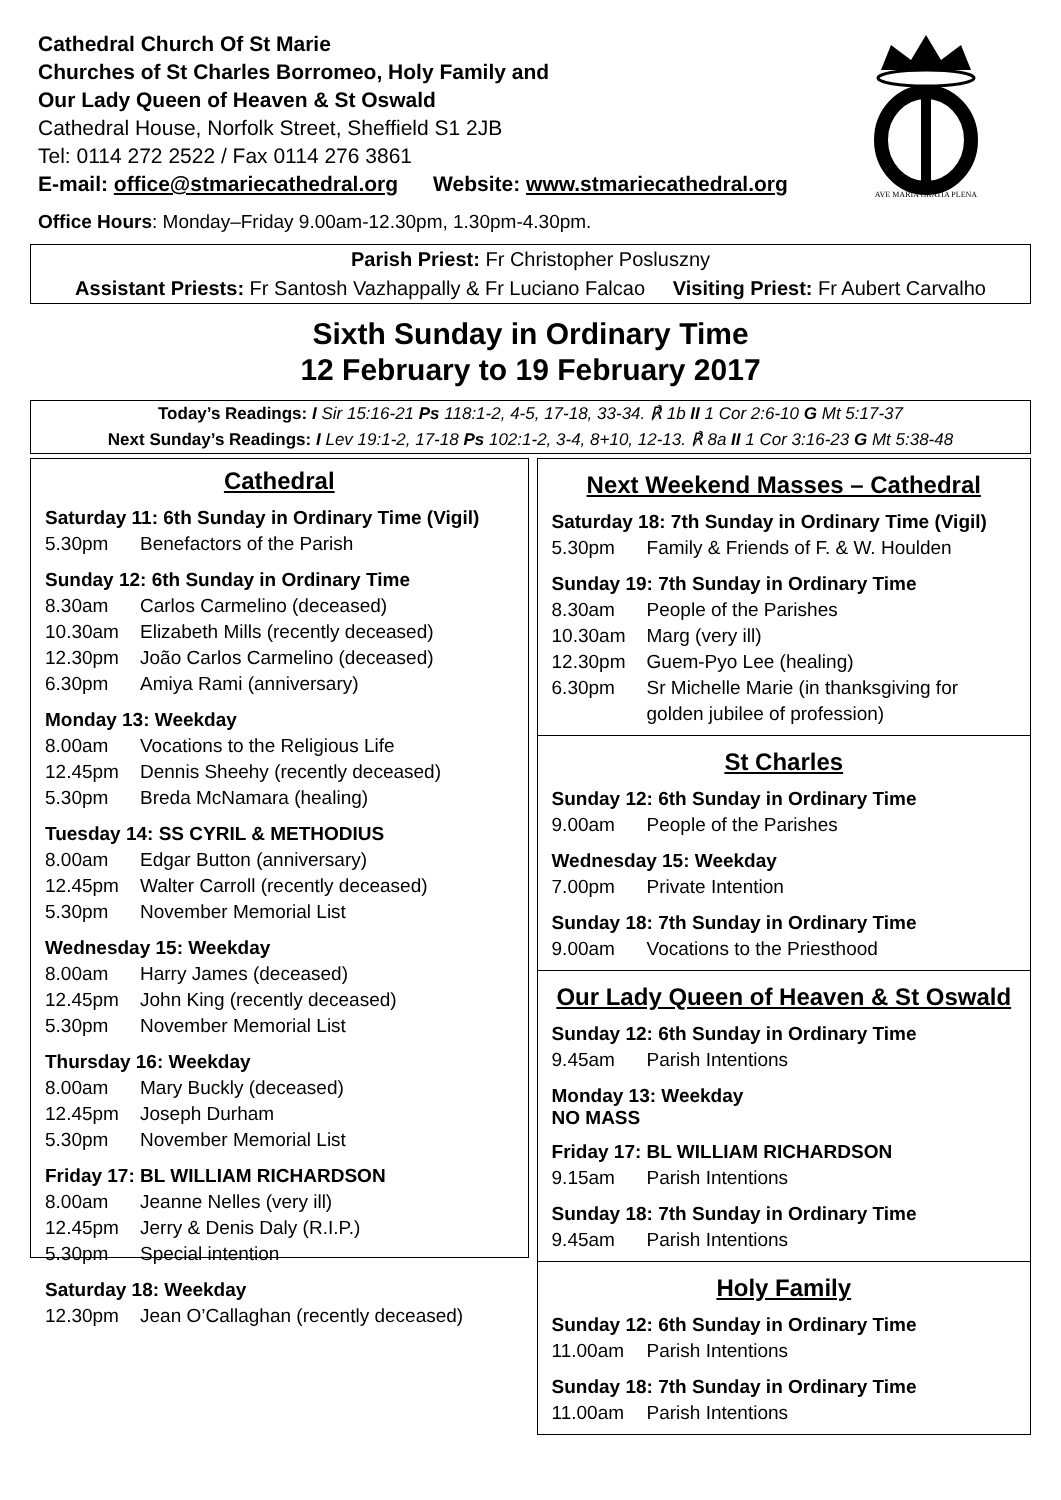Cathedral Church Of St Marie
Churches of St Charles Borromeo, Holy Family and
Our Lady Queen of Heaven & St Oswald
Cathedral House, Norfolk Street, Sheffield S1 2JB
Tel: 0114 272 2522 / Fax 0114 276 3861
E-mail: office@stmariecathedral.org Website: www.stmariecathedral.org
Office Hours: Monday–Friday 9.00am-12.30pm, 1.30pm-4.30pm.
AVE MARIA GRATIA PLENA
Parish Priest: Fr Christopher Posluszny
Assistant Priests: Fr Santosh Vazhappally & Fr Luciano Falcao Visiting Priest: Fr Aubert Carvalho
Sixth Sunday in Ordinary Time
12 February to 19 February 2017
Today’s Readings: I Sir 15:16-21 Ps 118:1-2, 4-5, 17-18, 33-34. ℟ 1b II 1 Cor 2:6-10 G Mt 5:17-37
Next Sunday’s Readings: I Lev 19:1-2, 17-18 Ps 102:1-2, 3-4, 8+10, 12-13. ℟ 8a II 1 Cor 3:16-23 G Mt 5:38-48
Cathedral
Saturday 11: 6th Sunday in Ordinary Time (Vigil)
5.30pm Benefactors of the Parish
Sunday 12: 6th Sunday in Ordinary Time
8.30am Carlos Carmelino (deceased)
10.30am Elizabeth Mills (recently deceased)
12.30pm João Carlos Carmelino (deceased)
6.30pm Amiya Rami (anniversary)
Monday 13: Weekday
8.00am Vocations to the Religious Life
12.45pm Dennis Sheehy (recently deceased)
5.30pm Breda McNamara (healing)
Tuesday 14: SS CYRIL & METHODIUS
8.00am Edgar Button (anniversary)
12.45pm Walter Carroll (recently deceased)
5.30pm November Memorial List
Wednesday 15: Weekday
8.00am Harry James (deceased)
12.45pm John King (recently deceased)
5.30pm November Memorial List
Thursday 16: Weekday
8.00am Mary Buckly (deceased)
12.45pm Joseph Durham
5.30pm November Memorial List
Friday 17: BL WILLIAM RICHARDSON
8.00am Jeanne Nelles (very ill)
12.45pm Jerry & Denis Daly (R.I.P.)
5.30pm Special intention
Saturday 18: Weekday
12.30pm Jean O’Callaghan (recently deceased)
Next Weekend Masses – Cathedral
Saturday 18: 7th Sunday in Ordinary Time (Vigil)
5.30pm Family & Friends of F. & W. Houlden
Sunday 19: 7th Sunday in Ordinary Time
8.30am People of the Parishes
10.30am Marg (very ill)
12.30pm Guem-Pyo Lee (healing)
6.30pm Sr Michelle Marie (in thanksgiving for golden jubilee of profession)
St Charles
Sunday 12: 6th Sunday in Ordinary Time
9.00am People of the Parishes
Wednesday 15: Weekday
7.00pm Private Intention
Sunday 18: 7th Sunday in Ordinary Time
9.00am Vocations to the Priesthood
Our Lady Queen of Heaven & St Oswald
Sunday 12: 6th Sunday in Ordinary Time
9.45am Parish Intentions
Monday 13: Weekday
NO MASS
Friday 17: BL WILLIAM RICHARDSON
9.15am Parish Intentions
Sunday 18: 7th Sunday in Ordinary Time
9.45am Parish Intentions
Holy Family
Sunday 12: 6th Sunday in Ordinary Time
11.00am Parish Intentions
Sunday 18: 7th Sunday in Ordinary Time
11.00am Parish Intentions